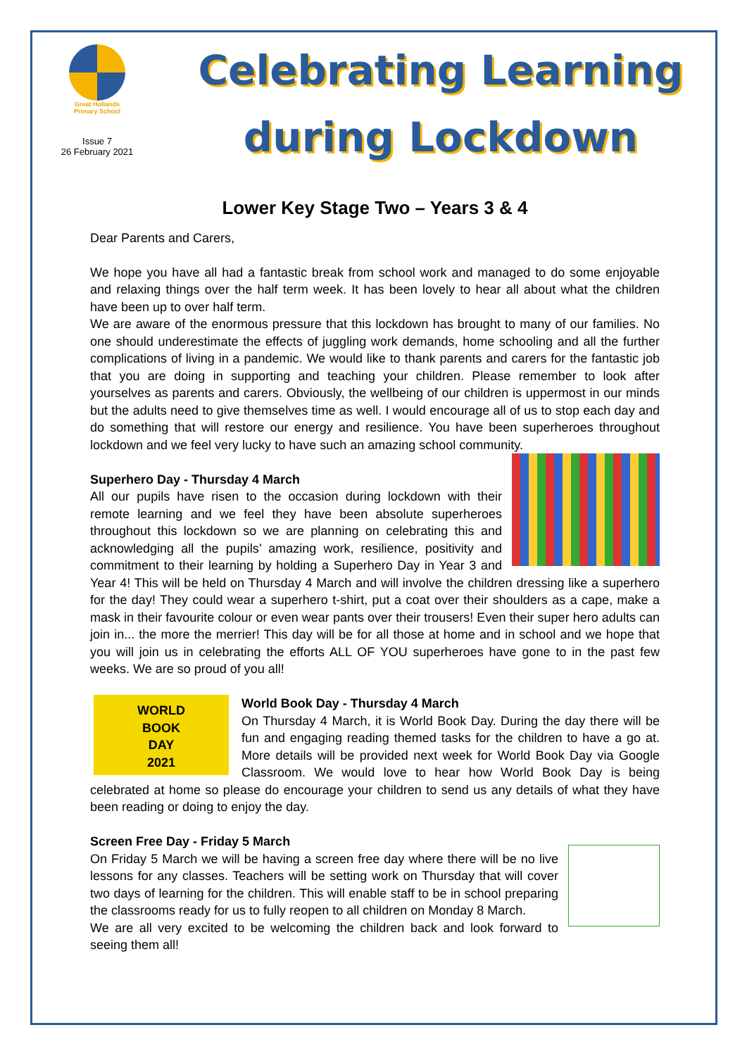Great Hollands
Primary School
Issue 7
26 February 2021
Celebrating Learning
during Lockdown
Lower Key Stage Two – Years 3 & 4
Dear Parents and Carers,
We hope you have all had a fantastic break from school work and managed to do some enjoyable and relaxing things over the half term week. It has been lovely to hear all about what the children have been up to over half term.
We are aware of the enormous pressure that this lockdown has brought to many of our families. No one should underestimate the effects of juggling work demands, home schooling and all the further complications of living in a pandemic. We would like to thank parents and carers for the fantastic job that you are doing in supporting and teaching your children. Please remember to look after yourselves as parents and carers. Obviously, the wellbeing of our children is uppermost in our minds but the adults need to give themselves time as well. I would encourage all of us to stop each day and do something that will restore our energy and resilience. You have been superheroes throughout lockdown and we feel very lucky to have such an amazing school community.
Superhero Day - Thursday 4 March
All our pupils have risen to the occasion during lockdown with their remote learning and we feel they have been absolute superheroes throughout this lockdown so we are planning on celebrating this and acknowledging all the pupils’ amazing work, resilience, positivity and commitment to their learning by holding a Superhero Day in Year 3 and Year 4! This will be held on Thursday 4 March and will involve the children dressing like a superhero for the day! They could wear a superhero t-shirt, put a coat over their shoulders as a cape, make a mask in their favourite colour or even wear pants over their trousers! Even their super hero adults can join in... the more the merrier! This day will be for all those at home and in school and we hope that you will join us in celebrating the efforts ALL OF YOU superheroes have gone to in the past few weeks. We are so proud of you all!
WORLD
BOOK
DAY
2021
World Book Day - Thursday 4 March
On Thursday 4 March, it is World Book Day. During the day there will be fun and engaging reading themed tasks for the children to have a go at. More details will be provided next week for World Book Day via Google Classroom. We would love to hear how World Book Day is being celebrated at home so please do encourage your children to send us any details of what they have been reading or doing to enjoy the day.
Screen Free Day - Friday 5 March
On Friday 5 March we will be having a screen free day where there will be no live lessons for any classes. Teachers will be setting work on Thursday that will cover two days of learning for the children. This will enable staff to be in school preparing the classrooms ready for us to fully reopen to all children on Monday 8 March.
We are all very excited to be welcoming the children back and look forward to seeing them all!